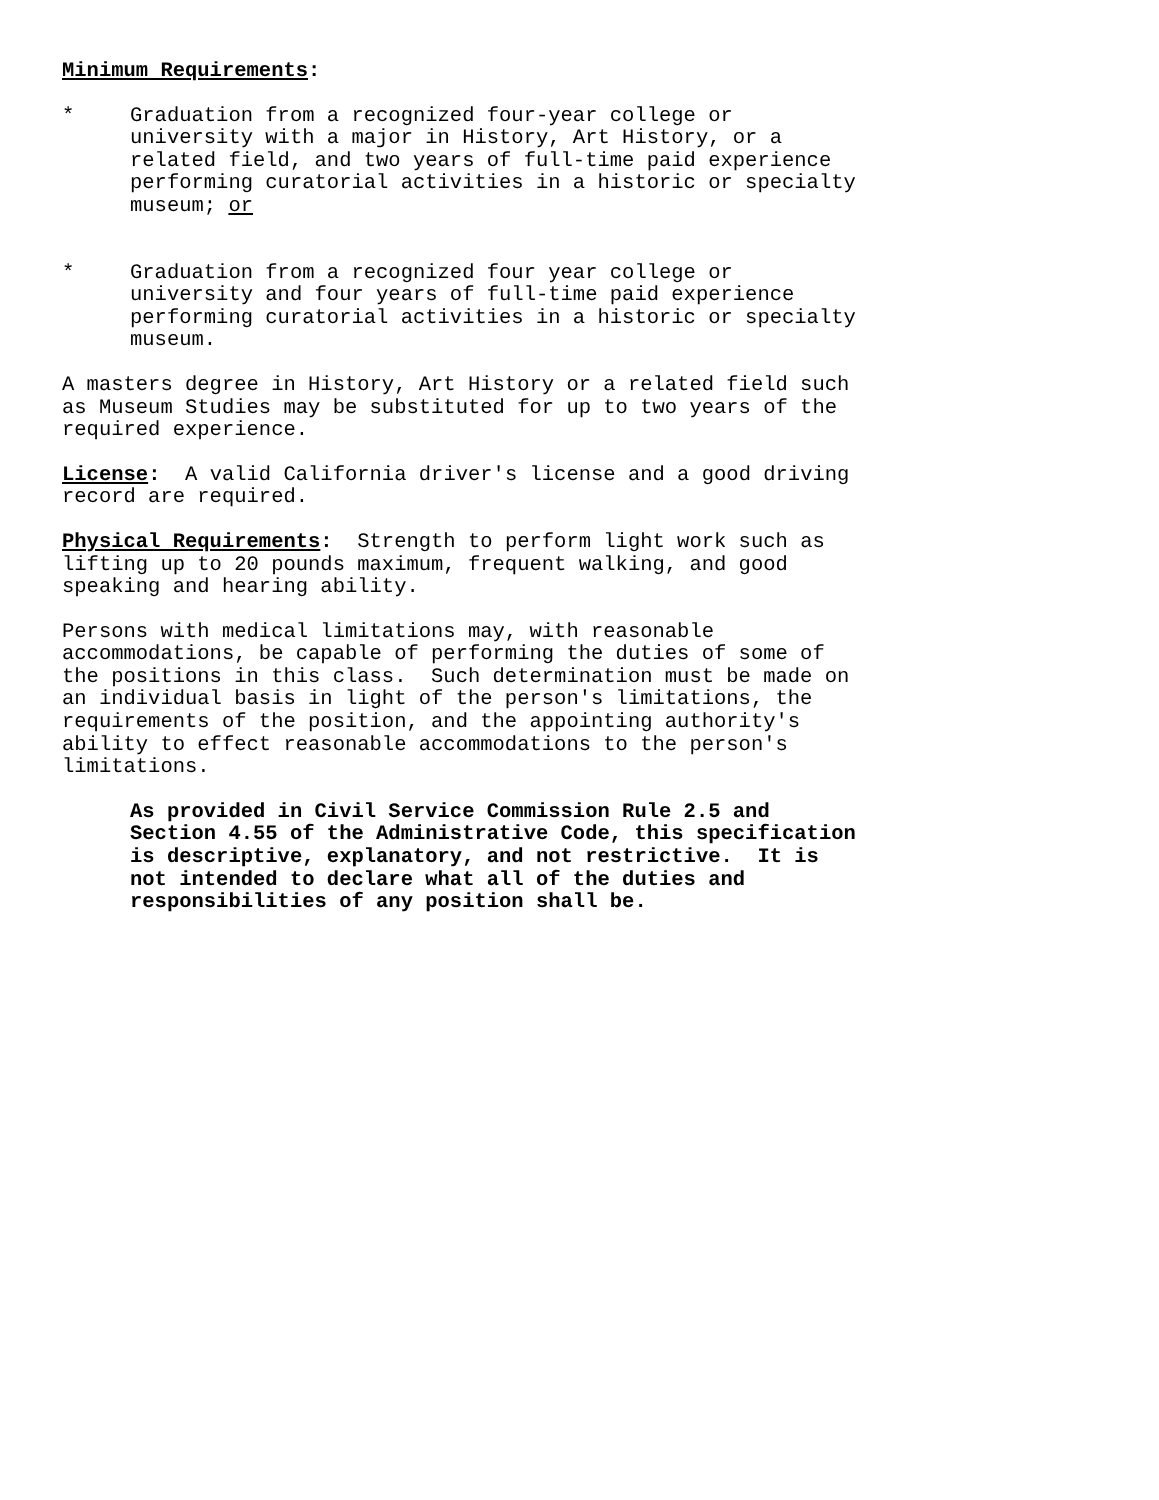Minimum Requirements:
* Graduation from a recognized four-year college or
university with a major in History, Art History, or a
related field, and two years of full-time paid experience
performing curatorial activities in a historic or specialty
museum; or
* Graduation from a recognized four year college or
university and four years of full-time paid experience
performing curatorial activities in a historic or specialty
museum.
A masters degree in History, Art History or a related field such
as Museum Studies may be substituted for up to two years of the
required experience.
License: A valid California driver's license and a good driving
record are required.
Physical Requirements: Strength to perform light work such as
lifting up to 20 pounds maximum, frequent walking, and good
speaking and hearing ability.
Persons with medical limitations may, with reasonable
accommodations, be capable of performing the duties of some of
the positions in this class. Such determination must be made on
an individual basis in light of the person's limitations, the
requirements of the position, and the appointing authority's
ability to effect reasonable accommodations to the person's
limitations.
As provided in Civil Service Commission Rule 2.5 and
Section 4.55 of the Administrative Code, this specification
is descriptive, explanatory, and not restrictive. It is
not intended to declare what all of the duties and
responsibilities of any position shall be.